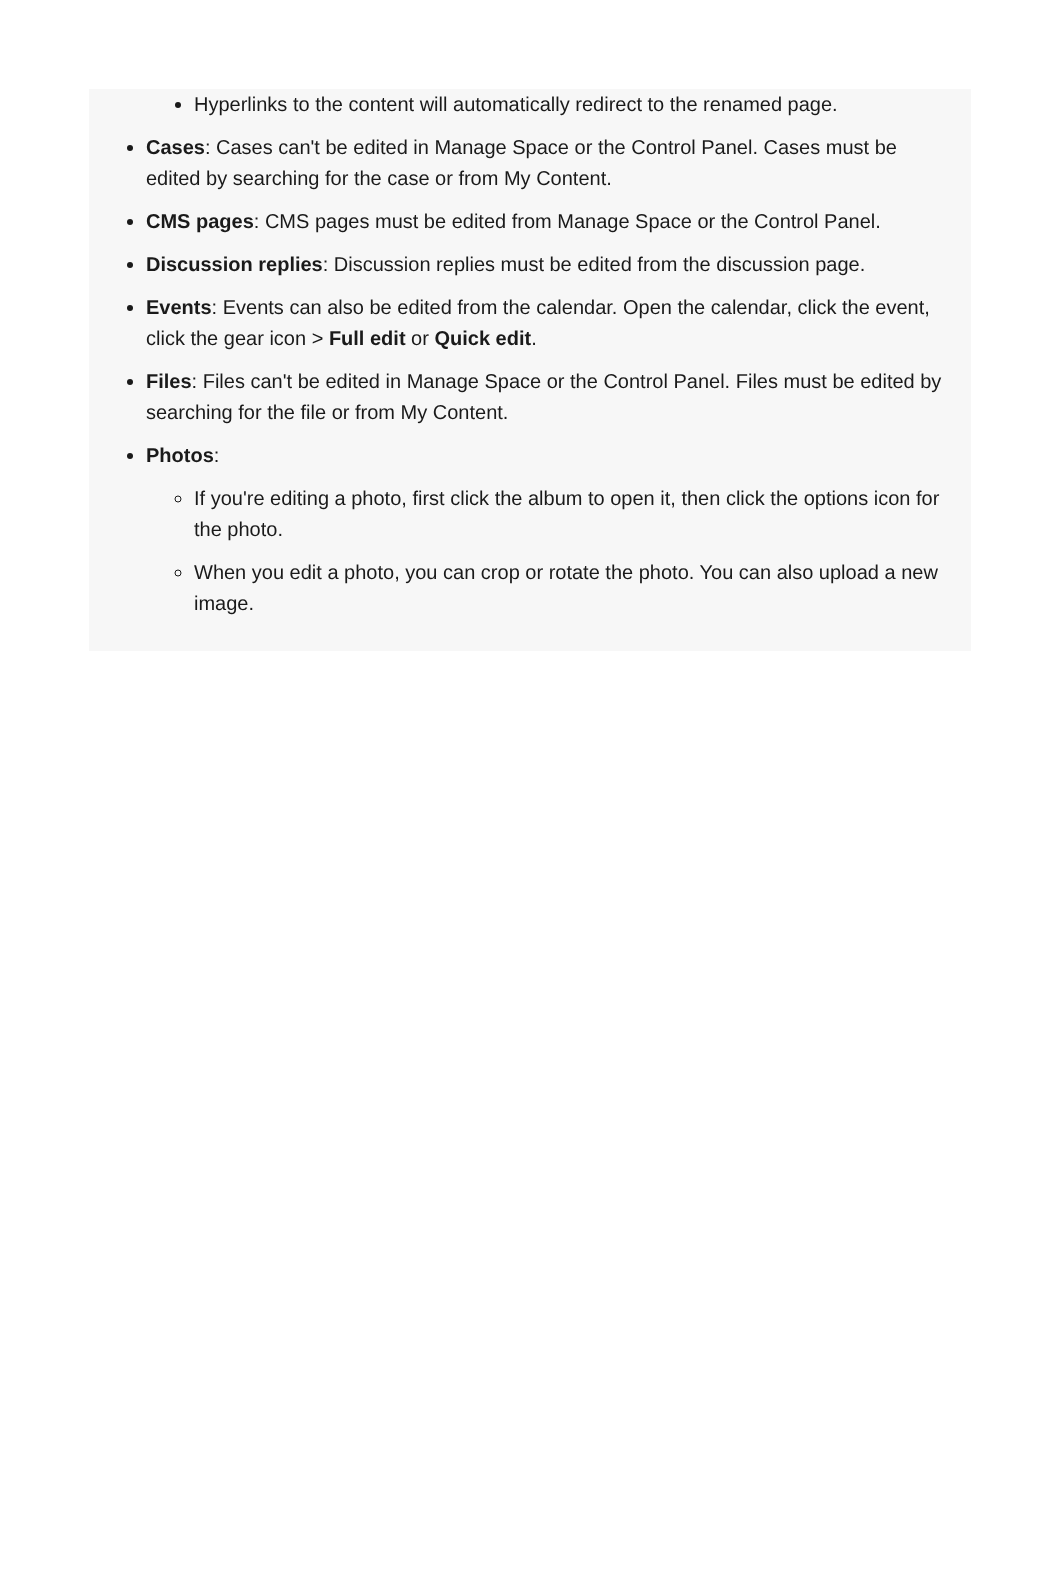Hyperlinks to the content will automatically redirect to the renamed page.
Cases: Cases can't be edited in Manage Space or the Control Panel. Cases must be edited by searching for the case or from My Content.
CMS pages: CMS pages must be edited from Manage Space or the Control Panel.
Discussion replies: Discussion replies must be edited from the discussion page.
Events: Events can also be edited from the calendar. Open the calendar, click the event, click the gear icon > Full edit or Quick edit.
Files: Files can't be edited in Manage Space or the Control Panel. Files must be edited by searching for the file or from My Content.
Photos:
If you're editing a photo, first click the album to open it, then click the options icon for the photo.
When you edit a photo, you can crop or rotate the photo. You can also upload a new image.